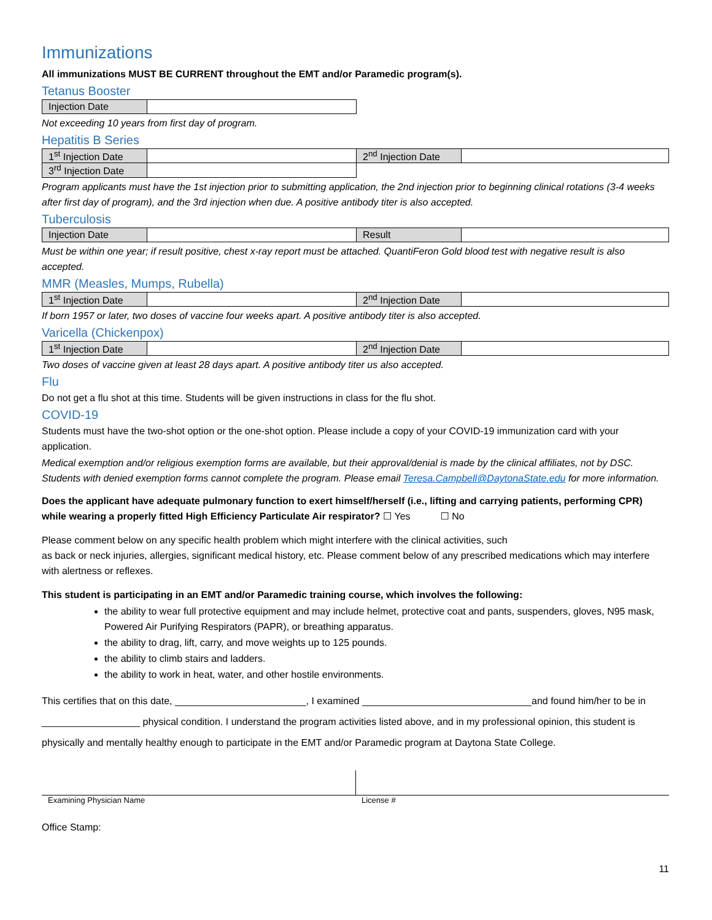Immunizations
All immunizations MUST BE CURRENT throughout the EMT and/or Paramedic program(s).
Tetanus Booster
| Injection Date | |
Not exceeding 10 years from first day of program.
Hepatitis B Series
| 1<sup>st</sup> Injection Date | | 2<sup>nd</sup> Injection Date | |
| 3<sup>rd</sup> Injection Date | | | |
Program applicants must have the 1st injection prior to submitting application, the 2nd injection prior to beginning clinical rotations (3-4 weeks after first day of program), and the 3rd injection when due. A positive antibody titer is also accepted.
Tuberculosis
| Injection Date | | Result | |
Must be within one year; if result positive, chest x-ray report must be attached. QuantiFeron Gold blood test with negative result is also accepted.
MMR (Measles, Mumps, Rubella)
| 1<sup>st</sup> Injection Date | | 2<sup>nd</sup> Injection Date | |
If born 1957 or later, two doses of vaccine four weeks apart. A positive antibody titer is also accepted.
Varicella (Chickenpox)
| 1<sup>st</sup> Injection Date | | 2<sup>nd</sup> Injection Date | |
Two doses of vaccine given at least 28 days apart. A positive antibody titer us also accepted.
Flu
Do not get a flu shot at this time. Students will be given instructions in class for the flu shot.
COVID-19
Students must have the two-shot option or the one-shot option. Please include a copy of your COVID-19 immunization card with your application.
Medical exemption and/or religious exemption forms are available, but their approval/denial is made by the clinical affiliates, not by DSC. Students with denied exemption forms cannot complete the program. Please email Teresa.Campbell@DaytonaState.edu for more information.
Does the applicant have adequate pulmonary function to exert himself/herself (i.e., lifting and carrying patients, performing CPR) while wearing a properly fitted High Efficiency Particulate Air respirator? ☐ Yes ☐ No
Please comment below on any specific health problem which might interfere with the clinical activities, such
as back or neck injuries, allergies, significant medical history, etc. Please comment below of any prescribed medications which may interfere with alertness or reflexes.
This student is participating in an EMT and/or Paramedic training course, which involves the following:
the ability to wear full protective equipment and may include helmet, protective coat and pants, suspenders, gloves, N95 mask, Powered Air Purifying Respirators (PAPR), or breathing apparatus.
the ability to drag, lift, carry, and move weights up to 125 pounds.
the ability to climb stairs and ladders.
the ability to work in heat, water, and other hostile environments.
This certifies that on this date, ________________________, I examined _______________________________and found him/her to be in __________________ physical condition. I understand the program activities listed above, and in my professional opinion, this student is physically and mentally healthy enough to participate in the EMT and/or Paramedic program at Daytona State College.
Examining Physician Name License #
Office Stamp:
11